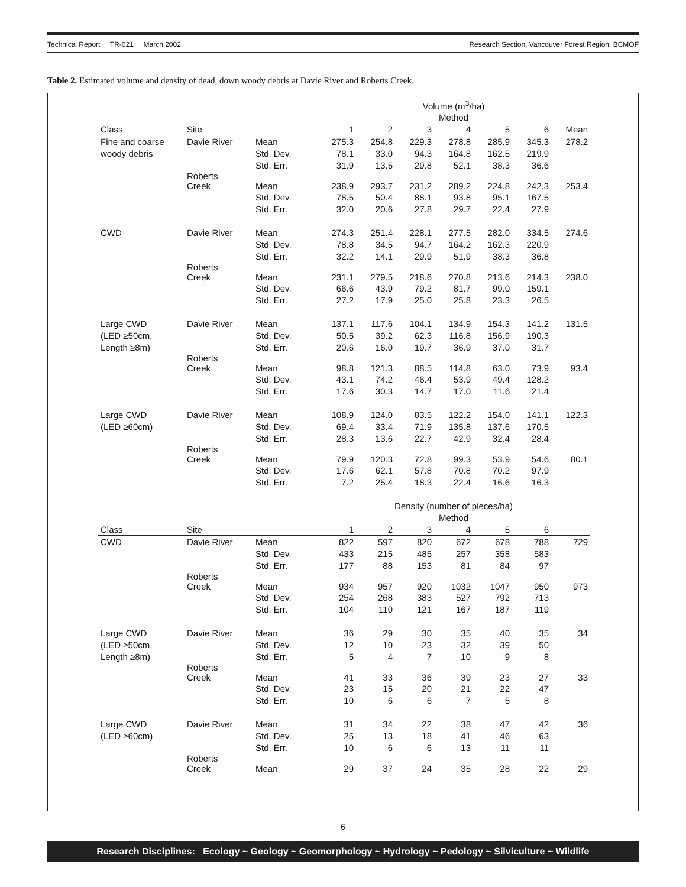Technical Report TR-021 March 2002 Research Section, Vancouver Forest Region, BCMOF
Table 2. Estimated volume and density of dead, down woody debris at Davie River and Roberts Creek.
| | | | Volume (m<sup>3</sup>/ha) | | | | | | |
| | | | Method | | | | | | |
| Class | Site | | 1 | 2 | 3 | 4 | 5 | 6 | Mean |
| Fine and coarse | Davie River | Mean | 275.3 | 254.8 | 229.3 | 278.8 | 285.9 | 345.3 | 278.2 |
| woody debris | | Std. Dev. | 78.1 | 33.0 | 94.3 | 164.8 | 162.5 | 219.9 | |
| | | Std. Err. | 31.9 | 13.5 | 29.8 | 52.1 | 38.3 | 36.6 | |
| | Roberts Creek | Mean | 238.9 | 293.7 | 231.2 | 289.2 | 224.8 | 242.3 | 253.4 |
| | | Std. Dev. | 78.5 | 50.4 | 88.1 | 93.8 | 95.1 | 167.5 | |
| | | Std. Err. | 32.0 | 20.6 | 27.8 | 29.7 | 22.4 | 27.9 | |
| CWD | Davie River | Mean | 274.3 | 251.4 | 228.1 | 277.5 | 282.0 | 334.5 | 274.6 |
| | | Std. Dev. | 78.8 | 34.5 | 94.7 | 164.2 | 162.3 | 220.9 | |
| | | Std. Err. | 32.2 | 14.1 | 29.9 | 51.9 | 38.3 | 36.8 | |
| | Roberts Creek | Mean | 231.1 | 279.5 | 218.6 | 270.8 | 213.6 | 214.3 | 238.0 |
| | | Std. Dev. | 66.6 | 43.9 | 79.2 | 81.7 | 99.0 | 159.1 | |
| | | Std. Err. | 27.2 | 17.9 | 25.0 | 25.8 | 23.3 | 26.5 | |
| Large CWD | Davie River | Mean | 137.1 | 117.6 | 104.1 | 134.9 | 154.3 | 141.2 | 131.5 |
| (LED ≥50cm, | | Std. Dev. | 50.5 | 39.2 | 62.3 | 116.8 | 156.9 | 190.3 | |
| Length ≥8m) | | Std. Err. | 20.6 | 16.0 | 19.7 | 36.9 | 37.0 | 31.7 | |
| | Roberts Creek | Mean | 98.8 | 121.3 | 88.5 | 114.8 | 63.0 | 73.9 | 93.4 |
| | | Std. Dev. | 43.1 | 74.2 | 46.4 | 53.9 | 49.4 | 128.2 | |
| | | Std. Err. | 17.6 | 30.3 | 14.7 | 17.0 | 11.6 | 21.4 | |
| Large CWD | Davie River | Mean | 108.9 | 124.0 | 83.5 | 122.2 | 154.0 | 141.1 | 122.3 |
| (LED ≥60cm) | | Std. Dev. | 69.4 | 33.4 | 71.9 | 135.8 | 137.6 | 170.5 | |
| | | Std. Err. | 28.3 | 13.6 | 22.7 | 42.9 | 32.4 | 28.4 | |
| | Roberts Creek | Mean | 79.9 | 120.3 | 72.8 | 99.3 | 53.9 | 54.6 | 80.1 |
| | | Std. Dev. | 17.6 | 62.1 | 57.8 | 70.8 | 70.2 | 97.9 | |
| | | Std. Err. | 7.2 | 25.4 | 18.3 | 22.4 | 16.6 | 16.3 | |
| | | | Density (number of pieces/ha) | | | | | | |
| | | | Method | | | | | | |
| Class | Site | | 1 | 2 | 3 | 4 | 5 | 6 | |
| CWD | Davie River | Mean | 822 | 597 | 820 | 672 | 678 | 788 | 729 |
| | | Std. Dev. | 433 | 215 | 485 | 257 | 358 | 583 | |
| | | Std. Err. | 177 | 88 | 153 | 81 | 84 | 97 | |
| | Roberts Creek | Mean | 934 | 957 | 920 | 1032 | 1047 | 950 | 973 |
| | | Std. Dev. | 254 | 268 | 383 | 527 | 792 | 713 | |
| | | Std. Err. | 104 | 110 | 121 | 167 | 187 | 119 | |
| Large CWD | Davie River | Mean | 36 | 29 | 30 | 35 | 40 | 35 | 34 |
| (LED ≥50cm, | | Std. Dev. | 12 | 10 | 23 | 32 | 39 | 50 | |
| Length ≥8m) | | Std. Err. | 5 | 4 | 7 | 10 | 9 | 8 | |
| | Roberts Creek | Mean | 41 | 33 | 36 | 39 | 23 | 27 | 33 |
| | | Std. Dev. | 23 | 15 | 20 | 21 | 22 | 47 | |
| | | Std. Err. | 10 | 6 | 6 | 7 | 5 | 8 | |
| Large CWD | Davie River | Mean | 31 | 34 | 22 | 38 | 47 | 42 | 36 |
| (LED ≥60cm) | | Std. Dev. | 25 | 13 | 18 | 41 | 46 | 63 | |
| | | Std. Err. | 10 | 6 | 6 | 13 | 11 | 11 | |
| | Roberts Creek | Mean | 29 | 37 | 24 | 35 | 28 | 22 | 29 |
6
Research Disciplines: Ecology ~ Geology ~ Geomorphology ~ Hydrology ~ Pedology ~ Silviculture ~ Wildlife